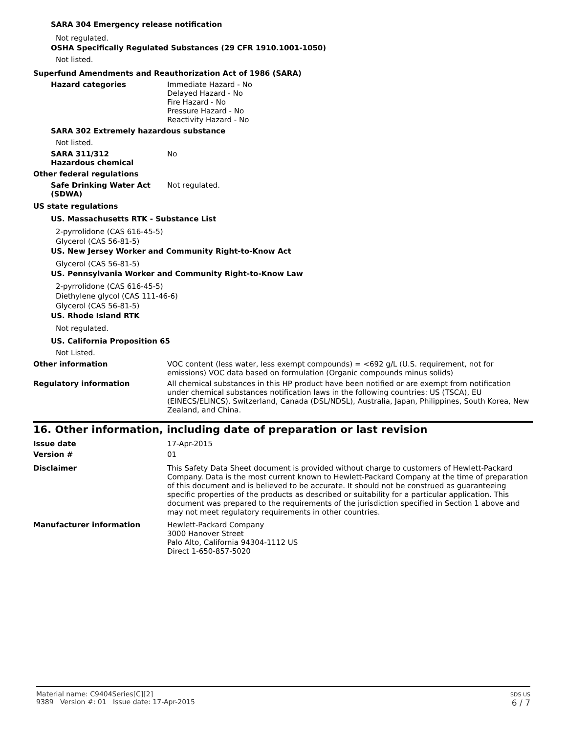SARA 304 Emergency release notification
Not regulated.
OSHA Specifically Regulated Substances (29 CFR 1910.1001-1050)
Not listed.
Superfund Amendments and Reauthorization Act of 1986 (SARA)
Hazard categories Immediate Hazard - No
Delayed Hazard - No
Fire Hazard - No
Pressure Hazard - No
Reactivity Hazard - No
SARA 302 Extremely hazardous substance
Not listed.
SARA 311/312
Hazardous chemical
No
Other federal regulations
Safe Drinking Water Act (SDWA)
Not regulated.
US state regulations
US. Massachusetts RTK - Substance List
2-pyrrolidone (CAS 616-45-5)
Glycerol (CAS 56-81-5)
US. New Jersey Worker and Community Right-to-Know Act
Glycerol (CAS 56-81-5)
US. Pennsylvania Worker and Community Right-to-Know Law
2-pyrrolidone (CAS 616-45-5)
Diethylene glycol (CAS 111-46-6)
Glycerol (CAS 56-81-5)
US. Rhode Island RTK
Not regulated.
US. California Proposition 65
Not Listed.
Other information VOC content (less water, less exempt compounds) = <692 g/L (U.S. requirement, not for emissions) VOC data based on formulation (Organic compounds minus solids)
Regulatory information All chemical substances in this HP product have been notified or are exempt from notification under chemical substances notification laws in the following countries: US (TSCA), EU (EINECS/ELINCS), Switzerland, Canada (DSL/NDSL), Australia, Japan, Philippines, South Korea, New Zealand, and China.
16. Other information, including date of preparation or last revision
Issue date 17-Apr-2015
Version # 01
Disclaimer This Safety Data Sheet document is provided without charge to customers of Hewlett-Packard Company. Data is the most current known to Hewlett-Packard Company at the time of preparation of this document and is believed to be accurate. It should not be construed as guaranteeing specific properties of the products as described or suitability for a particular application. This document was prepared to the requirements of the jurisdiction specified in Section 1 above and may not meet regulatory requirements in other countries.
Manufacturer information Hewlett-Packard Company
3000 Hanover Street
Palo Alto, California 94304-1112 US
Direct 1-650-857-5020
Material name: C9404Series[C][2]
9389 Version #: 01 Issue date: 17-Apr-2015
SDS US
6 / 7